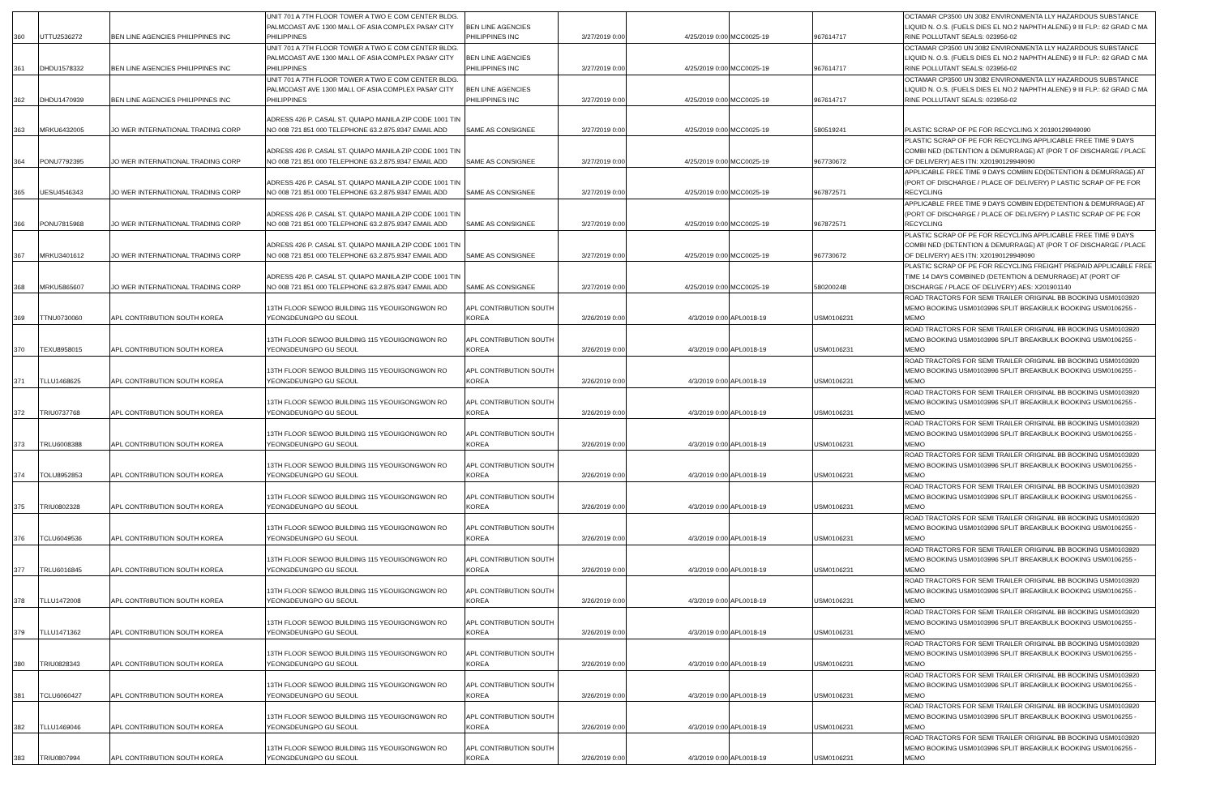| 360 | UTTU2536272 | BEN LINE AGENCIES PHILIPPINES INC | UNIT 701 A 7TH FLOOR TOWER A TWO E COM CENTER BLDG. PALMCOAST AVE 1300 MALL OF ASIA COMPLEX PASAY CITY PHILIPPINES | BEN LINE AGENCIES PHILIPPINES INC | 3/27/2019 0:00 | 4/25/2019 0:00 | MCC0025-19 | 967614717 | OCTAMAR CP3500 UN 3082 ENVIRONMENTA LLY HAZARDOUS SUBSTANCE LIQUID N. O.S. (FUELS DIES EL NO.2 NAPHTH ALENE) 9 III FLP.: 62 GRAD C MA RINE POLLUTANT SEALS: 023956-02 |
| 361 | DHDU1578332 | BEN LINE AGENCIES PHILIPPINES INC | UNIT 701 A 7TH FLOOR TOWER A TWO E COM CENTER BLDG. PALMCOAST AVE 1300 MALL OF ASIA COMPLEX PASAY CITY PHILIPPINES | BEN LINE AGENCIES PHILIPPINES INC | 3/27/2019 0:00 | 4/25/2019 0:00 | MCC0025-19 | 967614717 | OCTAMAR CP3500 UN 3082 ENVIRONMENTA LLY HAZARDOUS SUBSTANCE LIQUID N. O.S. (FUELS DIES EL NO.2 NAPHTH ALENE) 9 III FLP.: 62 GRAD C MA RINE POLLUTANT SEALS: 023956-02 |
| 362 | DHDU1470939 | BEN LINE AGENCIES PHILIPPINES INC | UNIT 701 A 7TH FLOOR TOWER A TWO E COM CENTER BLDG. PALMCOAST AVE 1300 MALL OF ASIA COMPLEX PASAY CITY PHILIPPINES | BEN LINE AGENCIES PHILIPPINES INC | 3/27/2019 0:00 | 4/25/2019 0:00 | MCC0025-19 | 967614717 | OCTAMAR CP3500 UN 3082 ENVIRONMENTA LLY HAZARDOUS SUBSTANCE LIQUID N. O.S. (FUELS DIES EL NO.2 NAPHTH ALENE) 9 III FLP.: 62 GRAD C MA RINE POLLUTANT SEALS: 023956-02 |
| 363 | MRKU6432005 | JO WER INTERNATIONAL TRADING CORP | ADRESS 426 P. CASAL ST. QUIAPO MANILA ZIP CODE 1001 TIN NO 008 721 851 000 TELEPHONE 63.2.875.9347 EMAIL ADD | SAME AS CONSIGNEE | 3/27/2019 0:00 | 4/25/2019 0:00 | MCC0025-19 | 580519241 | PLASTIC SCRAP OF PE FOR RECYCLING X 20190129949090 |
| 364 | PONU7792395 | JO WER INTERNATIONAL TRADING CORP | ADRESS 426 P. CASAL ST. QUIAPO MANILA ZIP CODE 1001 TIN NO 008 721 851 000 TELEPHONE 63.2.875.9347 EMAIL ADD | SAME AS CONSIGNEE | 3/27/2019 0:00 | 4/25/2019 0:00 | MCC0025-19 | 967730672 | PLASTIC SCRAP OF PE FOR RECYCLING APPLICABLE FREE TIME 9 DAYS COMBI NED (DETENTION & DEMURRAGE) AT (POR T OF DISCHARGE / PLACE OF DELIVERY) AES ITN: X20190129949090 |
| 365 | UESU4546343 | JO WER INTERNATIONAL TRADING CORP | ADRESS 426 P. CASAL ST. QUIAPO MANILA ZIP CODE 1001 TIN NO 008 721 851 000 TELEPHONE 63.2.875.9347 EMAIL ADD | SAME AS CONSIGNEE | 3/27/2019 0:00 | 4/25/2019 0:00 | MCC0025-19 | 967872571 | APPLICABLE FREE TIME 9 DAYS COMBIN ED(DETENTION & DEMURRAGE) AT (PORT OF DISCHARGE / PLACE OF DELIVERY) P LASTIC SCRAP OF PE FOR RECYCLING |
| 366 | PONU7815968 | JO WER INTERNATIONAL TRADING CORP | ADRESS 426 P. CASAL ST. QUIAPO MANILA ZIP CODE 1001 TIN NO 008 721 851 000 TELEPHONE 63.2.875.9347 EMAIL ADD | SAME AS CONSIGNEE | 3/27/2019 0:00 | 4/25/2019 0:00 | MCC0025-19 | 967872571 | APPLICABLE FREE TIME 9 DAYS COMBIN ED(DETENTION & DEMURRAGE) AT (PORT OF DISCHARGE / PLACE OF DELIVERY) P LASTIC SCRAP OF PE FOR RECYCLING |
| 367 | MRKU3401612 | JO WER INTERNATIONAL TRADING CORP | ADRESS 426 P. CASAL ST. QUIAPO MANILA ZIP CODE 1001 TIN NO 008 721 851 000 TELEPHONE 63.2.875.9347 EMAIL ADD | SAME AS CONSIGNEE | 3/27/2019 0:00 | 4/25/2019 0:00 | MCC0025-19 | 967730672 | PLASTIC SCRAP OF PE FOR RECYCLING APPLICABLE FREE TIME 9 DAYS COMBI NED (DETENTION & DEMURRAGE) AT (POR T OF DISCHARGE / PLACE OF DELIVERY) AES ITN: X20190129949090 |
| 368 | MRKU5865607 | JO WER INTERNATIONAL TRADING CORP | ADRESS 426 P. CASAL ST. QUIAPO MANILA ZIP CODE 1001 TIN NO 008 721 851 000 TELEPHONE 63.2.875.9347 EMAIL ADD | SAME AS CONSIGNEE | 3/27/2019 0:00 | 4/25/2019 0:00 | MCC0025-19 | 580200248 | PLASTIC SCRAP OF PE FOR RECYCLING FREIGHT PREPAID APPLICABLE FREE TIME 14 DAYS COMBINED (DETENTION & DEMURRAGE) AT (PORT OF DISCHARGE / PLACE OF DELIVERY) AES: X201901140 |
| 369 | TTNU0730060 | APL CONTRIBUTION SOUTH KOREA | 13TH FLOOR SEWOO BUILDING 115 YEOUIGONGWON RO YEONGDEUNGPO GU SEOUL | APL CONTRIBUTION SOUTH KOREA | 3/26/2019 0:00 | 4/3/2019 0:00 | APL0018-19 | USM0106231 | ROAD TRACTORS FOR SEMI TRAILER ORIGINAL BB BOOKING USM0103920 MEMO BOOKING USM0103996 SPLIT BREAKBULK BOOKING USM0106255 - MEMO |
| 370 | TEXU8958015 | APL CONTRIBUTION SOUTH KOREA | 13TH FLOOR SEWOO BUILDING 115 YEOUIGONGWON RO YEONGDEUNGPO GU SEOUL | APL CONTRIBUTION SOUTH KOREA | 3/26/2019 0:00 | 4/3/2019 0:00 | APL0018-19 | USM0106231 | ROAD TRACTORS FOR SEMI TRAILER ORIGINAL BB BOOKING USM0103920 MEMO BOOKING USM0103996 SPLIT BREAKBULK BOOKING USM0106255 - MEMO |
| 371 | TLLU1468625 | APL CONTRIBUTION SOUTH KOREA | 13TH FLOOR SEWOO BUILDING 115 YEOUIGONGWON RO YEONGDEUNGPO GU SEOUL | APL CONTRIBUTION SOUTH KOREA | 3/26/2019 0:00 | 4/3/2019 0:00 | APL0018-19 | USM0106231 | ROAD TRACTORS FOR SEMI TRAILER ORIGINAL BB BOOKING USM0103920 MEMO BOOKING USM0103996 SPLIT BREAKBULK BOOKING USM0106255 - MEMO |
| 372 | TRIU0737768 | APL CONTRIBUTION SOUTH KOREA | 13TH FLOOR SEWOO BUILDING 115 YEOUIGONGWON RO YEONGDEUNGPO GU SEOUL | APL CONTRIBUTION SOUTH KOREA | 3/26/2019 0:00 | 4/3/2019 0:00 | APL0018-19 | USM0106231 | ROAD TRACTORS FOR SEMI TRAILER ORIGINAL BB BOOKING USM0103920 MEMO BOOKING USM0103996 SPLIT BREAKBULK BOOKING USM0106255 - MEMO |
| 373 | TRLU6008388 | APL CONTRIBUTION SOUTH KOREA | 13TH FLOOR SEWOO BUILDING 115 YEOUIGONGWON RO YEONGDEUNGPO GU SEOUL | APL CONTRIBUTION SOUTH KOREA | 3/26/2019 0:00 | 4/3/2019 0:00 | APL0018-19 | USM0106231 | ROAD TRACTORS FOR SEMI TRAILER ORIGINAL BB BOOKING USM0103920 MEMO BOOKING USM0103996 SPLIT BREAKBULK BOOKING USM0106255 - MEMO |
| 374 | TOLU8952853 | APL CONTRIBUTION SOUTH KOREA | 13TH FLOOR SEWOO BUILDING 115 YEOUIGONGWON RO YEONGDEUNGPO GU SEOUL | APL CONTRIBUTION SOUTH KOREA | 3/26/2019 0:00 | 4/3/2019 0:00 | APL0018-19 | USM0106231 | ROAD TRACTORS FOR SEMI TRAILER ORIGINAL BB BOOKING USM0103920 MEMO BOOKING USM0103996 SPLIT BREAKBULK BOOKING USM0106255 - MEMO |
| 375 | TRIU0802328 | APL CONTRIBUTION SOUTH KOREA | 13TH FLOOR SEWOO BUILDING 115 YEOUIGONGWON RO YEONGDEUNGPO GU SEOUL | APL CONTRIBUTION SOUTH KOREA | 3/26/2019 0:00 | 4/3/2019 0:00 | APL0018-19 | USM0106231 | ROAD TRACTORS FOR SEMI TRAILER ORIGINAL BB BOOKING USM0103920 MEMO BOOKING USM0103996 SPLIT BREAKBULK BOOKING USM0106255 - MEMO |
| 376 | TCLU6049536 | APL CONTRIBUTION SOUTH KOREA | 13TH FLOOR SEWOO BUILDING 115 YEOUIGONGWON RO YEONGDEUNGPO GU SEOUL | APL CONTRIBUTION SOUTH KOREA | 3/26/2019 0:00 | 4/3/2019 0:00 | APL0018-19 | USM0106231 | ROAD TRACTORS FOR SEMI TRAILER ORIGINAL BB BOOKING USM0103920 MEMO BOOKING USM0103996 SPLIT BREAKBULK BOOKING USM0106255 - MEMO |
| 377 | TRLU6016845 | APL CONTRIBUTION SOUTH KOREA | 13TH FLOOR SEWOO BUILDING 115 YEOUIGONGWON RO YEONGDEUNGPO GU SEOUL | APL CONTRIBUTION SOUTH KOREA | 3/26/2019 0:00 | 4/3/2019 0:00 | APL0018-19 | USM0106231 | ROAD TRACTORS FOR SEMI TRAILER ORIGINAL BB BOOKING USM0103920 MEMO BOOKING USM0103996 SPLIT BREAKBULK BOOKING USM0106255 - MEMO |
| 378 | TLLU1472008 | APL CONTRIBUTION SOUTH KOREA | 13TH FLOOR SEWOO BUILDING 115 YEOUIGONGWON RO YEONGDEUNGPO GU SEOUL | APL CONTRIBUTION SOUTH KOREA | 3/26/2019 0:00 | 4/3/2019 0:00 | APL0018-19 | USM0106231 | ROAD TRACTORS FOR SEMI TRAILER ORIGINAL BB BOOKING USM0103920 MEMO BOOKING USM0103996 SPLIT BREAKBULK BOOKING USM0106255 - MEMO |
| 379 | TLLU1471362 | APL CONTRIBUTION SOUTH KOREA | 13TH FLOOR SEWOO BUILDING 115 YEOUIGONGWON RO YEONGDEUNGPO GU SEOUL | APL CONTRIBUTION SOUTH KOREA | 3/26/2019 0:00 | 4/3/2019 0:00 | APL0018-19 | USM0106231 | ROAD TRACTORS FOR SEMI TRAILER ORIGINAL BB BOOKING USM0103920 MEMO BOOKING USM0103996 SPLIT BREAKBULK BOOKING USM0106255 - MEMO |
| 380 | TRIU0828343 | APL CONTRIBUTION SOUTH KOREA | 13TH FLOOR SEWOO BUILDING 115 YEOUIGONGWON RO YEONGDEUNGPO GU SEOUL | APL CONTRIBUTION SOUTH KOREA | 3/26/2019 0:00 | 4/3/2019 0:00 | APL0018-19 | USM0106231 | ROAD TRACTORS FOR SEMI TRAILER ORIGINAL BB BOOKING USM0103920 MEMO BOOKING USM0103996 SPLIT BREAKBULK BOOKING USM0106255 - MEMO |
| 381 | TCLU6060427 | APL CONTRIBUTION SOUTH KOREA | 13TH FLOOR SEWOO BUILDING 115 YEOUIGONGWON RO YEONGDEUNGPO GU SEOUL | APL CONTRIBUTION SOUTH KOREA | 3/26/2019 0:00 | 4/3/2019 0:00 | APL0018-19 | USM0106231 | ROAD TRACTORS FOR SEMI TRAILER ORIGINAL BB BOOKING USM0103920 MEMO BOOKING USM0103996 SPLIT BREAKBULK BOOKING USM0106255 - MEMO |
| 382 | TLLU1469046 | APL CONTRIBUTION SOUTH KOREA | 13TH FLOOR SEWOO BUILDING 115 YEOUIGONGWON RO YEONGDEUNGPO GU SEOUL | APL CONTRIBUTION SOUTH KOREA | 3/26/2019 0:00 | 4/3/2019 0:00 | APL0018-19 | USM0106231 | ROAD TRACTORS FOR SEMI TRAILER ORIGINAL BB BOOKING USM0103920 MEMO BOOKING USM0103996 SPLIT BREAKBULK BOOKING USM0106255 - MEMO |
| 383 | TRIU0807994 | APL CONTRIBUTION SOUTH KOREA | 13TH FLOOR SEWOO BUILDING 115 YEOUIGONGWON RO YEONGDEUNGPO GU SEOUL | APL CONTRIBUTION SOUTH KOREA | 3/26/2019 0:00 | 4/3/2019 0:00 | APL0018-19 | USM0106231 | ROAD TRACTORS FOR SEMI TRAILER ORIGINAL BB BOOKING USM0103920 MEMO BOOKING USM0103996 SPLIT BREAKBULK BOOKING USM0106255 - MEMO |